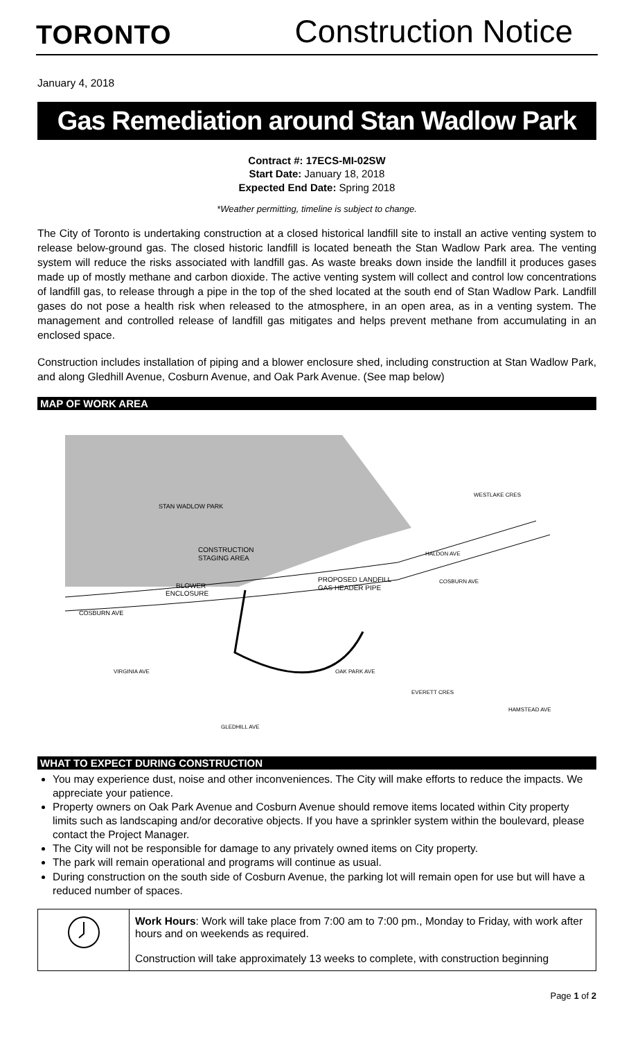TORONTO
Construction Notice
January 4, 2018
Gas Remediation around Stan Wadlow Park
Contract #: 17ECS-MI-02SW
Start Date: January 18, 2018
Expected End Date: Spring 2018
*Weather permitting, timeline is subject to change.
The City of Toronto is undertaking construction at a closed historical landfill site to install an active venting system to release below-ground gas. The closed historic landfill is located beneath the Stan Wadlow Park area. The venting system will reduce the risks associated with landfill gas. As waste breaks down inside the landfill it produces gases made up of mostly methane and carbon dioxide. The active venting system will collect and control low concentrations of landfill gas, to release through a pipe in the top of the shed located at the south end of Stan Wadlow Park. Landfill gases do not pose a health risk when released to the atmosphere, in an open area, as in a venting system. The management and controlled release of landfill gas mitigates and helps prevent methane from accumulating in an enclosed space.
Construction includes installation of piping and a blower enclosure shed, including construction at Stan Wadlow Park, and along Gledhill Avenue, Cosburn Avenue, and Oak Park Avenue. (See map below)
MAP OF WORK AREA
STAN WADLOW PARK
CONSTRUCTION
STAGING AREA
BLOWER
ENCLOSURE
PROPOSED LANDFILL
GAS HEADER PIPE
COSBURN AVE
COSBURN AVE
WESTLAKE CRES
EVERETT CRES
HAMSTEAD AVE
VIRGINIA AVE
GLEDHILL AVE
OAK PARK AVE
HALDON AVE
WHAT TO EXPECT DURING CONSTRUCTION
You may experience dust, noise and other inconveniences. The City will make efforts to reduce the impacts. We appreciate your patience.
Property owners on Oak Park Avenue and Cosburn Avenue should remove items located within City property limits such as landscaping and/or decorative objects. If you have a sprinkler system within the boulevard, please contact the Project Manager.
The City will not be responsible for damage to any privately owned items on City property.
The park will remain operational and programs will continue as usual.
During construction on the south side of Cosburn Avenue, the parking lot will remain open for use but will have a reduced number of spaces.
| | Work Hours : Work will take place from 7:00 am to 7:00 pm., Monday to Friday, with work after hours and on weekends as required. Construction will take approximately 13 weeks to complete, with construction beginning |
Page 1 of 2